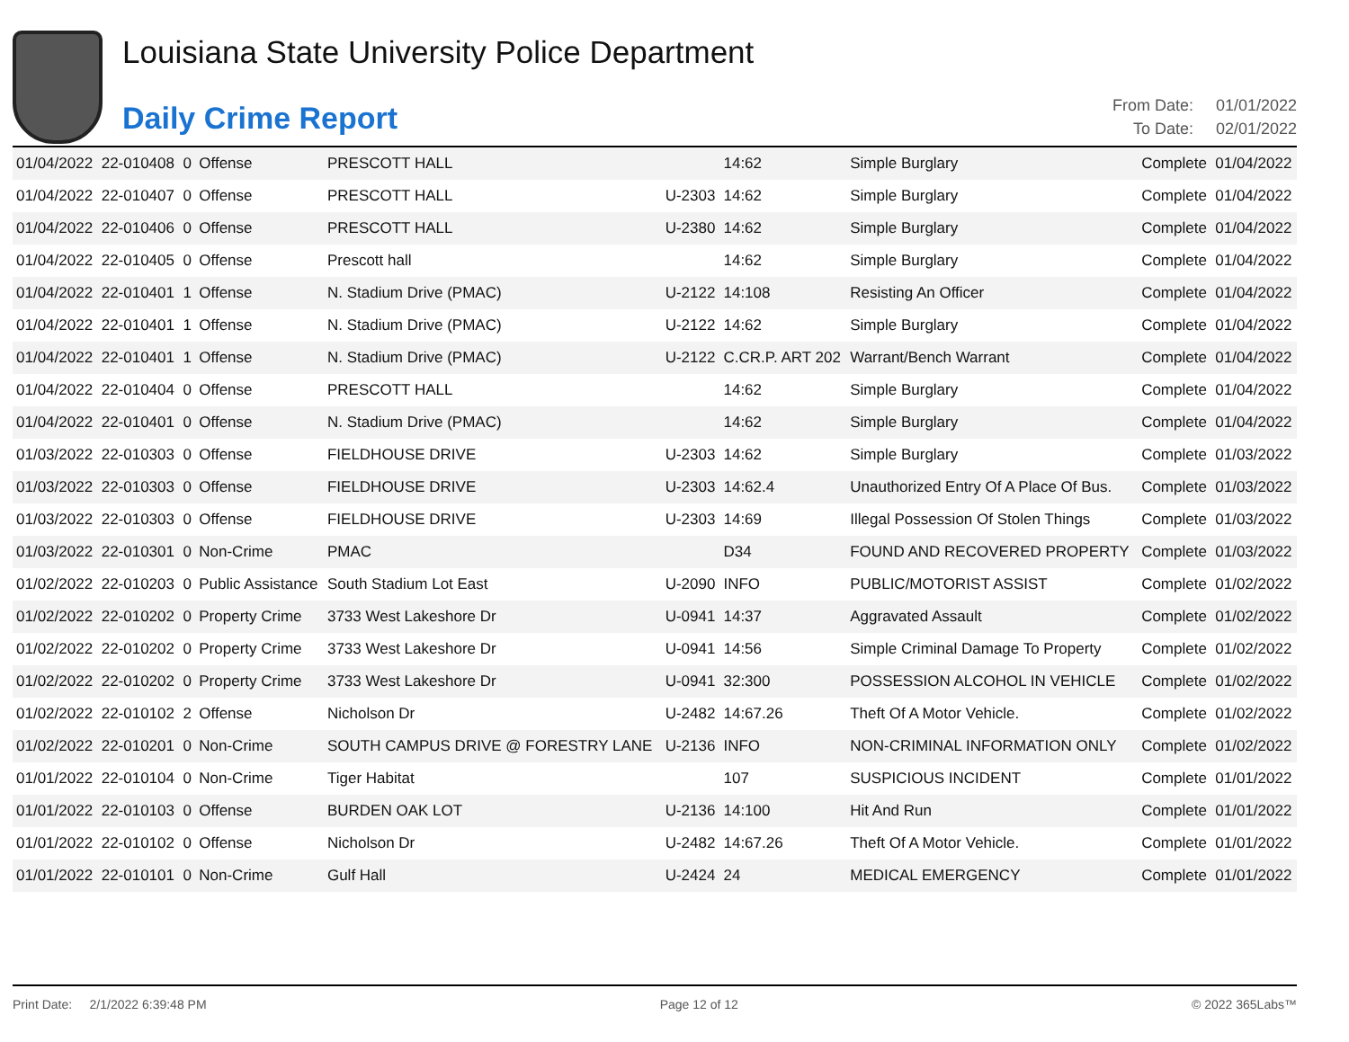Louisiana State University Police Department
Daily Crime Report
From Date: 01/01/2022
To Date: 02/01/2022
| 01/04/2022 | 22-010408 | 0 | Offense | PRESCOTT HALL | | 14:62 | Simple Burglary | Complete | 01/04/2022 |
| 01/04/2022 | 22-010407 | 0 | Offense | PRESCOTT HALL | U-2303 | 14:62 | Simple Burglary | Complete | 01/04/2022 |
| 01/04/2022 | 22-010406 | 0 | Offense | PRESCOTT HALL | U-2380 | 14:62 | Simple Burglary | Complete | 01/04/2022 |
| 01/04/2022 | 22-010405 | 0 | Offense | Prescott hall | | 14:62 | Simple Burglary | Complete | 01/04/2022 |
| 01/04/2022 | 22-010401 | 1 | Offense | N. Stadium Drive (PMAC) | U-2122 | 14:108 | Resisting An Officer | Complete | 01/04/2022 |
| 01/04/2022 | 22-010401 | 1 | Offense | N. Stadium Drive (PMAC) | U-2122 | 14:62 | Simple Burglary | Complete | 01/04/2022 |
| 01/04/2022 | 22-010401 | 1 | Offense | N. Stadium Drive (PMAC) | U-2122 | C.CR.P. ART 202 | Warrant/Bench Warrant | Complete | 01/04/2022 |
| 01/04/2022 | 22-010404 | 0 | Offense | PRESCOTT HALL | | 14:62 | Simple Burglary | Complete | 01/04/2022 |
| 01/04/2022 | 22-010401 | 0 | Offense | N. Stadium Drive (PMAC) | | 14:62 | Simple Burglary | Complete | 01/04/2022 |
| 01/03/2022 | 22-010303 | 0 | Offense | FIELDHOUSE DRIVE | U-2303 | 14:62 | Simple Burglary | Complete | 01/03/2022 |
| 01/03/2022 | 22-010303 | 0 | Offense | FIELDHOUSE DRIVE | U-2303 | 14:62.4 | Unauthorized Entry Of A Place Of Bus. | Complete | 01/03/2022 |
| 01/03/2022 | 22-010303 | 0 | Offense | FIELDHOUSE DRIVE | U-2303 | 14:69 | Illegal Possession Of Stolen Things | Complete | 01/03/2022 |
| 01/03/2022 | 22-010301 | 0 | Non-Crime | PMAC | | D34 | FOUND AND RECOVERED PROPERTY | Complete | 01/03/2022 |
| 01/02/2022 | 22-010203 | 0 | Public Assistance | South Stadium Lot East | U-2090 | INFO | PUBLIC/MOTORIST ASSIST | Complete | 01/02/2022 |
| 01/02/2022 | 22-010202 | 0 | Property Crime | 3733 West Lakeshore Dr | U-0941 | 14:37 | Aggravated Assault | Complete | 01/02/2022 |
| 01/02/2022 | 22-010202 | 0 | Property Crime | 3733 West Lakeshore Dr | U-0941 | 14:56 | Simple Criminal Damage To Property | Complete | 01/02/2022 |
| 01/02/2022 | 22-010202 | 0 | Property Crime | 3733 West Lakeshore Dr | U-0941 | 32:300 | POSSESSION ALCOHOL IN VEHICLE | Complete | 01/02/2022 |
| 01/02/2022 | 22-010102 | 2 | Offense | Nicholson Dr | U-2482 | 14:67.26 | Theft Of A Motor Vehicle. | Complete | 01/02/2022 |
| 01/02/2022 | 22-010201 | 0 | Non-Crime | SOUTH CAMPUS DRIVE @ FORESTRY LANE | U-2136 | INFO | NON-CRIMINAL INFORMATION ONLY | Complete | 01/02/2022 |
| 01/01/2022 | 22-010104 | 0 | Non-Crime | Tiger Habitat | | 107 | SUSPICIOUS INCIDENT | Complete | 01/01/2022 |
| 01/01/2022 | 22-010103 | 0 | Offense | BURDEN OAK LOT | U-2136 | 14:100 | Hit And Run | Complete | 01/01/2022 |
| 01/01/2022 | 22-010102 | 0 | Offense | Nicholson Dr | U-2482 | 14:67.26 | Theft Of A Motor Vehicle. | Complete | 01/01/2022 |
| 01/01/2022 | 22-010101 | 0 | Non-Crime | Gulf Hall | U-2424 | 24 | MEDICAL EMERGENCY | Complete | 01/01/2022 |
Print Date: 2/1/2022 6:39:48 PM Page 12 of 12 © 2022 365Labs™